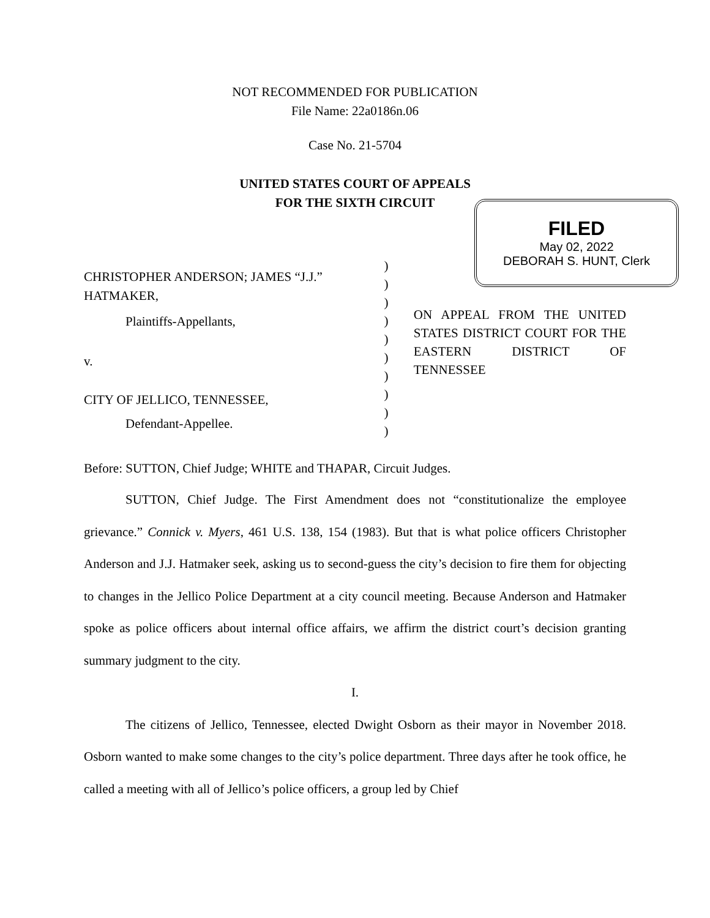NOT RECOMMENDED FOR PUBLICATION
File Name: 22a0186n.06
Case No. 21-5704
UNITED STATES COURT OF APPEALS
FOR THE SIXTH CIRCUIT
FILED
May 02, 2022
DEBORAH S. HUNT, Clerk
CHRISTOPHER ANDERSON; JAMES “J.J.” HATMAKER,
Plaintiffs-Appellants,
v.
CITY OF JELLICO, TENNESSEE,
Defendant-Appellee.
)
)
)
)
)
)
)
)
)
)
ON APPEAL FROM THE UNITED STATES DISTRICT COURT FOR THE EASTERN DISTRICT OF TENNESSEE
Before: SUTTON, Chief Judge; WHITE and THAPAR, Circuit Judges.
SUTTON, Chief Judge. The First Amendment does not “constitutionalize the employee grievance.” Connick v. Myers, 461 U.S. 138, 154 (1983). But that is what police officers Christopher Anderson and J.J. Hatmaker seek, asking us to second-guess the city’s decision to fire them for objecting to changes in the Jellico Police Department at a city council meeting. Because Anderson and Hatmaker spoke as police officers about internal office affairs, we affirm the district court’s decision granting summary judgment to the city.
I.
The citizens of Jellico, Tennessee, elected Dwight Osborn as their mayor in November 2018. Osborn wanted to make some changes to the city’s police department. Three days after he took office, he called a meeting with all of Jellico’s police officers, a group led by Chief